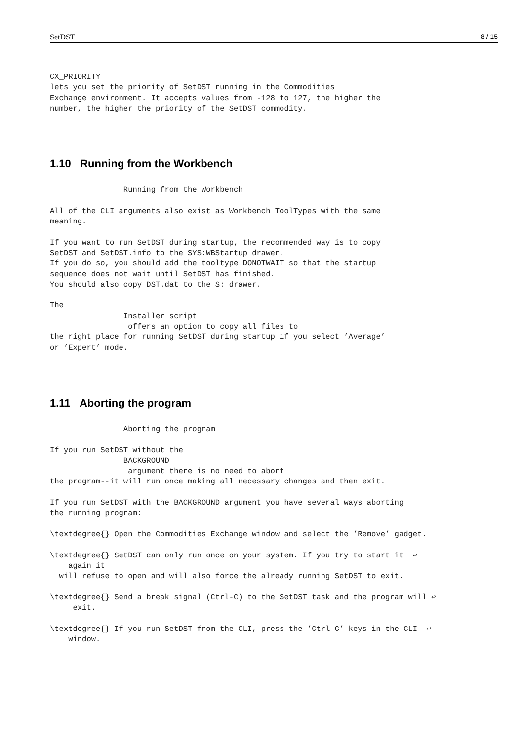SetDST 8 / 15
CX_PRIORITY
lets you set the priority of SetDST running in the Commodities
Exchange environment. It accepts values from -128 to 127, the higher the
number, the higher the priority of the SetDST commodity.
1.10 Running from the Workbench
                Running from the Workbench

All of the CLI arguments also exist as Workbench ToolTypes with the same
meaning.

If you want to run SetDST during startup, the recommended way is to copy
SetDST and SetDST.info to the SYS:WBStartup drawer.
If you do so, you should add the tooltype DONOTWAIT so that the startup
sequence does not wait until SetDST has finished.
You should also copy DST.dat to the S: drawer.

The
                Installer script
                 offers an option to copy all files to
the right place for running SetDST during startup if you select ’Average’
or ’Expert’ mode.
1.11 Aborting the program
                Aborting the program

If you run SetDST without the
                BACKGROUND
                 argument there is no need to abort
the program--it will run once making all necessary changes and then exit.

If you run SetDST with the BACKGROUND argument you have several ways aborting
the running program:

\textdegree{} Open the Commodities Exchange window and select the ’Remove’ gadget.

\textdegree{} SetDST can only run once on your system. If you try to start it  ↩
    again it
  will refuse to open and will also force the already running SetDST to exit.

\textdegree{} Send a break signal (Ctrl-C) to the SetDST task and the program will ↩
     exit.

\textdegree{} If you run SetDST from the CLI, press the ’Ctrl-C’ keys in the CLI  ↩
    window.